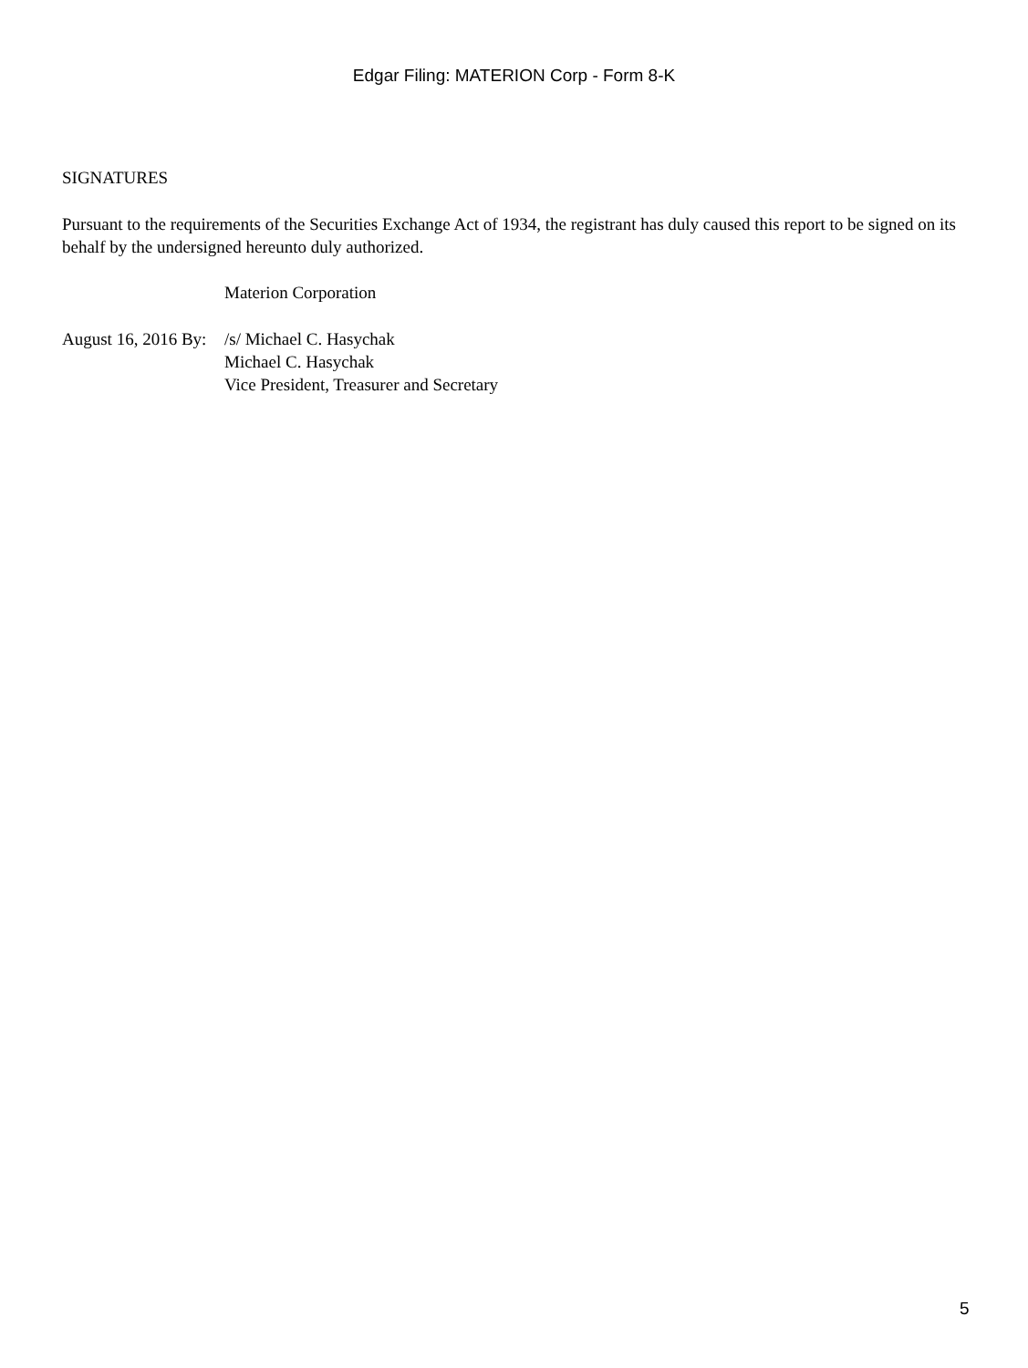Edgar Filing: MATERION Corp - Form 8-K
SIGNATURES
Pursuant to the requirements of the Securities Exchange Act of 1934, the registrant has duly caused this report to be signed on its behalf by the undersigned hereunto duly authorized.
Materion Corporation
| August 16, 2016 By: | /s/ Michael C. Hasychak |
| | Michael C. Hasychak |
| | Vice President, Treasurer and Secretary |
5